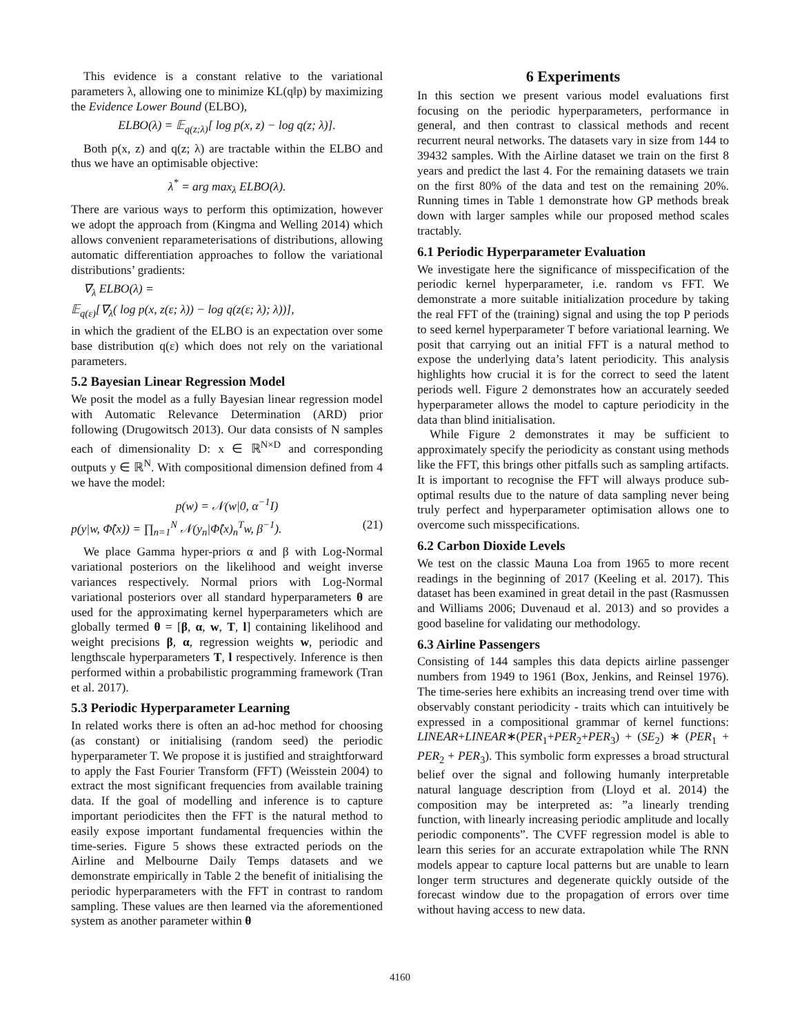This evidence is a constant relative to the variational parameters λ, allowing one to minimize KL(q‖p) by maximizing the Evidence Lower Bound (ELBO),
ELBO(λ) = 𝔼<sub>q(z;λ)</sub>[ log p(x, z) − log q(z; λ)].
Both p(x, z) and q(z; λ) are tractable within the ELBO and thus we have an optimisable objective:
λ<sup>*</sup> = arg max<sub>λ</sub> ELBO(λ).
There are various ways to perform this optimization, however we adopt the approach from (Kingma and Welling 2014) which allows convenient reparameterisations of distributions, allowing automatic differentiation approaches to follow the variational distributions’ gradients:
∇<sub>λ</sub> ELBO(λ) =
𝔼<sub>q(ε)</sub>[∇<sub>λ</sub>( log p(x, z(ε; λ)) − log q(z(ε; λ); λ))],
in which the gradient of the ELBO is an expectation over some base distribution q(ε) which does not rely on the variational parameters.
5.2 Bayesian Linear Regression Model
We posit the model as a fully Bayesian linear regression model with Automatic Relevance Determination (ARD) prior following (Drugowitsch 2013). Our data consists of N samples each of dimensionality D: x ∈ ℝ<sup>N×D</sup> and corresponding outputs y ∈ ℝ<sup>N</sup>. With compositional dimension defined from 4 we have the model:
p(w) = 𝒩(w|0, α<sup>−1</sup>I)
p(y|w, Φ̂(x)) = ∏<sub>n=1</sub><sup>N</sup> 𝒩(y<sub>n</sub>|Φ̂(x)<sub>n</sub><sup>T</sup>w, β<sup>−1</sup>). (21)
We place Gamma hyper-priors α and β with Log-Normal variational posteriors on the likelihood and weight inverse variances respectively. Normal priors with Log-Normal variational posteriors over all standard hyperparameters θ are used for the approximating kernel hyperparameters which are globally termed θ = [β, α, w, T, l] containing likelihood and weight precisions β, α, regression weights w, periodic and lengthscale hyperparameters T, l respectively. Inference is then performed within a probabilistic programming framework (Tran et al. 2017).
5.3 Periodic Hyperparameter Learning
In related works there is often an ad-hoc method for choosing (as constant) or initialising (random seed) the periodic hyperparameter T. We propose it is justified and straightforward to apply the Fast Fourier Transform (FFT) (Weisstein 2004) to extract the most significant frequencies from available training data. If the goal of modelling and inference is to capture important periodicites then the FFT is the natural method to easily expose important fundamental frequencies within the time-series. Figure 5 shows these extracted periods on the Airline and Melbourne Daily Temps datasets and we demonstrate empirically in Table 2 the benefit of initialising the periodic hyperparameters with the FFT in contrast to random sampling. These values are then learned via the aforementioned system as another parameter within θ
6 Experiments
In this section we present various model evaluations first focusing on the periodic hyperparameters, performance in general, and then contrast to classical methods and recent recurrent neural networks. The datasets vary in size from 144 to 39432 samples. With the Airline dataset we train on the first 8 years and predict the last 4. For the remaining datasets we train on the first 80% of the data and test on the remaining 20%. Running times in Table 1 demonstrate how GP methods break down with larger samples while our proposed method scales tractably.
6.1 Periodic Hyperparameter Evaluation
We investigate here the significance of misspecification of the periodic kernel hyperparameter, i.e. random vs FFT. We demonstrate a more suitable initialization procedure by taking the real FFT of the (training) signal and using the top P periods to seed kernel hyperparameter T before variational learning. We posit that carrying out an initial FFT is a natural method to expose the underlying data’s latent periodicity. This analysis highlights how crucial it is for the correct to seed the latent periods well. Figure 2 demonstrates how an accurately seeded hyperparameter allows the model to capture periodicity in the data than blind initialisation.
While Figure 2 demonstrates it may be sufficient to approximately specify the periodicity as constant using methods like the FFT, this brings other pitfalls such as sampling artifacts. It is important to recognise the FFT will always produce sub-optimal results due to the nature of data sampling never being truly perfect and hyperparameter optimisation allows one to overcome such misspecifications.
6.2 Carbon Dioxide Levels
We test on the classic Mauna Loa from 1965 to more recent readings in the beginning of 2017 (Keeling et al. 2017). This dataset has been examined in great detail in the past (Rasmussen and Williams 2006; Duvenaud et al. 2013) and so provides a good baseline for validating our methodology.
6.3 Airline Passengers
Consisting of 144 samples this data depicts airline passenger numbers from 1949 to 1961 (Box, Jenkins, and Reinsel 1976). The time-series here exhibits an increasing trend over time with observably constant periodicity - traits which can intuitively be expressed in a compositional grammar of kernel functions: LINEAR+LINEAR∗(PER<sub>1</sub>+PER<sub>2</sub>+PER<sub>3</sub>) + (SE<sub>2</sub>) ∗ (PER<sub>1</sub> + PER<sub>2</sub> + PER<sub>3</sub>). This symbolic form expresses a broad structural belief over the signal and following humanly interpretable natural language description from (Lloyd et al. 2014) the composition may be interpreted as: ”a linearly trending function, with linearly increasing periodic amplitude and locally periodic components”. The CVFF regression model is able to learn this series for an accurate extrapolation while The RNN models appear to capture local patterns but are unable to learn longer term structures and degenerate quickly outside of the forecast window due to the propagation of errors over time without having access to new data.
4160